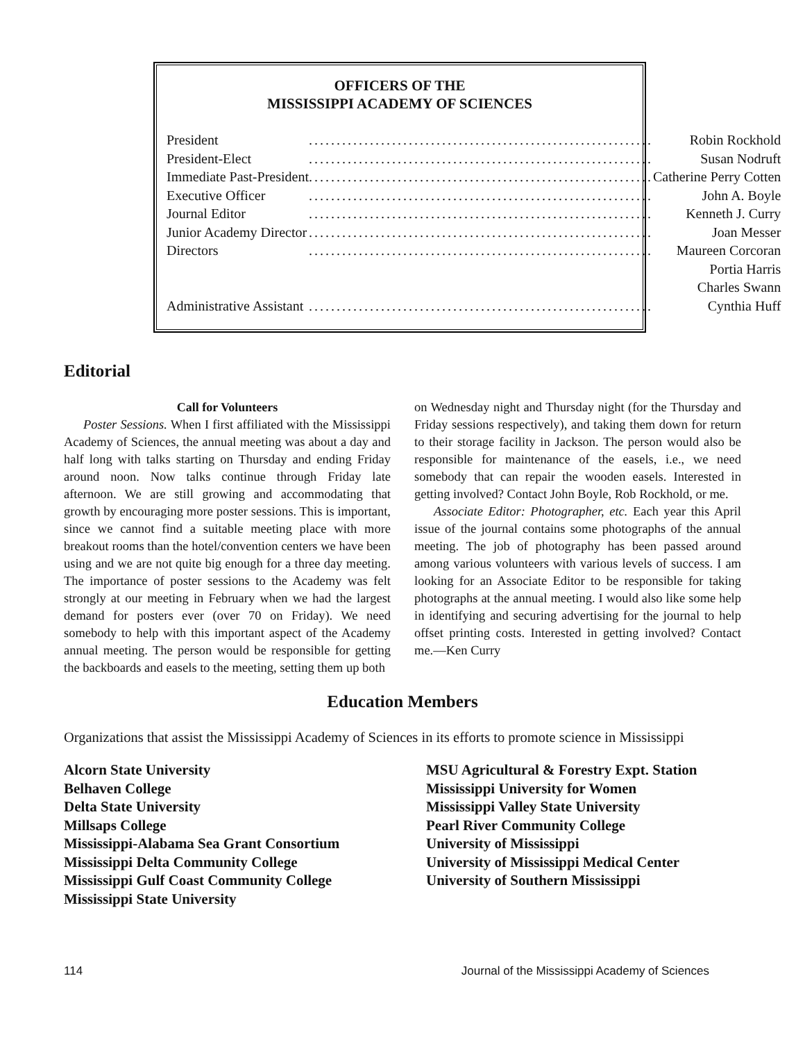OFFICERS OF THE
MISSISSIPPI ACADEMY OF SCIENCES
| President | .............................................................. | Robin Rockhold |
| President-Elect | .............................................................. | Susan Nodruft |
| Immediate Past-President | .............................................................. | Catherine Perry Cotten |
| Executive Officer | .............................................................. | John A. Boyle |
| Journal Editor | .............................................................. | Kenneth J. Curry |
| Junior Academy Director | .............................................................. | Joan Messer |
| Directors | .............................................................. | Maureen Corcoran |
| | | Portia Harris |
| | | Charles Swann |
| Administrative Assistant | .............................................................. | Cynthia Huff |
Editorial
Call for Volunteers
Poster Sessions. When I first affiliated with the Mississippi Academy of Sciences, the annual meeting was about a day and half long with talks starting on Thursday and ending Friday around noon. Now talks continue through Friday late afternoon. We are still growing and accommodating that growth by encouraging more poster sessions. This is important, since we cannot find a suitable meeting place with more breakout rooms than the hotel/convention centers we have been using and we are not quite big enough for a three day meeting. The importance of poster sessions to the Academy was felt strongly at our meeting in February when we had the largest demand for posters ever (over 70 on Friday). We need somebody to help with this important aspect of the Academy annual meeting. The person would be responsible for getting the backboards and easels to the meeting, setting them up both
on Wednesday night and Thursday night (for the Thursday and Friday sessions respectively), and taking them down for return to their storage facility in Jackson. The person would also be responsible for maintenance of the easels, i.e., we need somebody that can repair the wooden easels. Interested in getting involved? Contact John Boyle, Rob Rockhold, or me.
Associate Editor: Photographer, etc. Each year this April issue of the journal contains some photographs of the annual meeting. The job of photography has been passed around among various volunteers with various levels of success. I am looking for an Associate Editor to be responsible for taking photographs at the annual meeting. I would also like some help in identifying and securing advertising for the journal to help offset printing costs. Interested in getting involved? Contact me.—Ken Curry
Education Members
Organizations that assist the Mississippi Academy of Sciences in its efforts to promote science in Mississippi
Alcorn State University
Belhaven College
Delta State University
Millsaps College
Mississippi-Alabama Sea Grant Consortium
Mississippi Delta Community College
Mississippi Gulf Coast Community College
Mississippi State University
MSU Agricultural & Forestry Expt. Station
Mississippi University for Women
Mississippi Valley State University
Pearl River Community College
University of Mississippi
University of Mississippi Medical Center
University of Southern Mississippi
114 Journal of the Mississippi Academy of Sciences